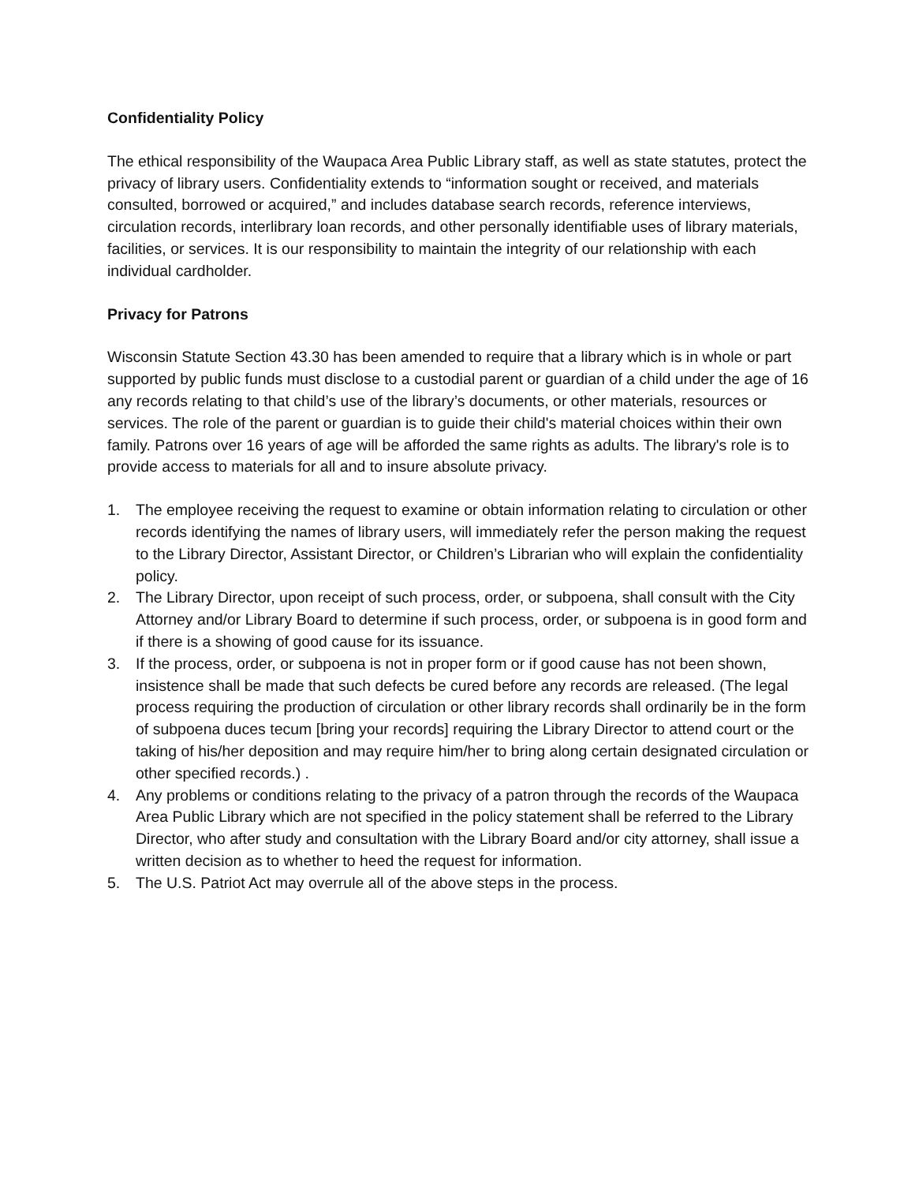Confidentiality Policy
The ethical responsibility of the Waupaca Area Public Library staff, as well as state statutes, protect the privacy of library users. Confidentiality extends to “information sought or received, and materials consulted, borrowed or acquired,” and includes database search records, reference interviews, circulation records, interlibrary loan records, and other personally identifiable uses of library materials, facilities, or services. It is our responsibility to maintain the integrity of our relationship with each individual cardholder.
Privacy for Patrons
Wisconsin Statute Section 43.30 has been amended to require that a library which is in whole or part supported by public funds must disclose to a custodial parent or guardian of a child under the age of 16 any records relating to that child’s use of the library’s documents, or other materials, resources or services. The role of the parent or guardian is to guide their child's material choices within their own family. Patrons over 16 years of age will be afforded the same rights as adults. The library's role is to provide access to materials for all and to insure absolute privacy.
1. The employee receiving the request to examine or obtain information relating to circulation or other records identifying the names of library users, will immediately refer the person making the request to the Library Director, Assistant Director, or Children’s Librarian who will explain the confidentiality policy.
2. The Library Director, upon receipt of such process, order, or subpoena, shall consult with the City Attorney and/or Library Board to determine if such process, order, or subpoena is in good form and if there is a showing of good cause for its issuance.
3. If the process, order, or subpoena is not in proper form or if good cause has not been shown, insistence shall be made that such defects be cured before any records are released. (The legal process requiring the production of circulation or other library records shall ordinarily be in the form of subpoena duces tecum [bring your records] requiring the Library Director to attend court or the taking of his/her deposition and may require him/her to bring along certain designated circulation or other specified records.) .
4. Any problems or conditions relating to the privacy of a patron through the records of the Waupaca Area Public Library which are not specified in the policy statement shall be referred to the Library Director, who after study and consultation with the Library Board and/or city attorney, shall issue a written decision as to whether to heed the request for information.
5. The U.S. Patriot Act may overrule all of the above steps in the process.